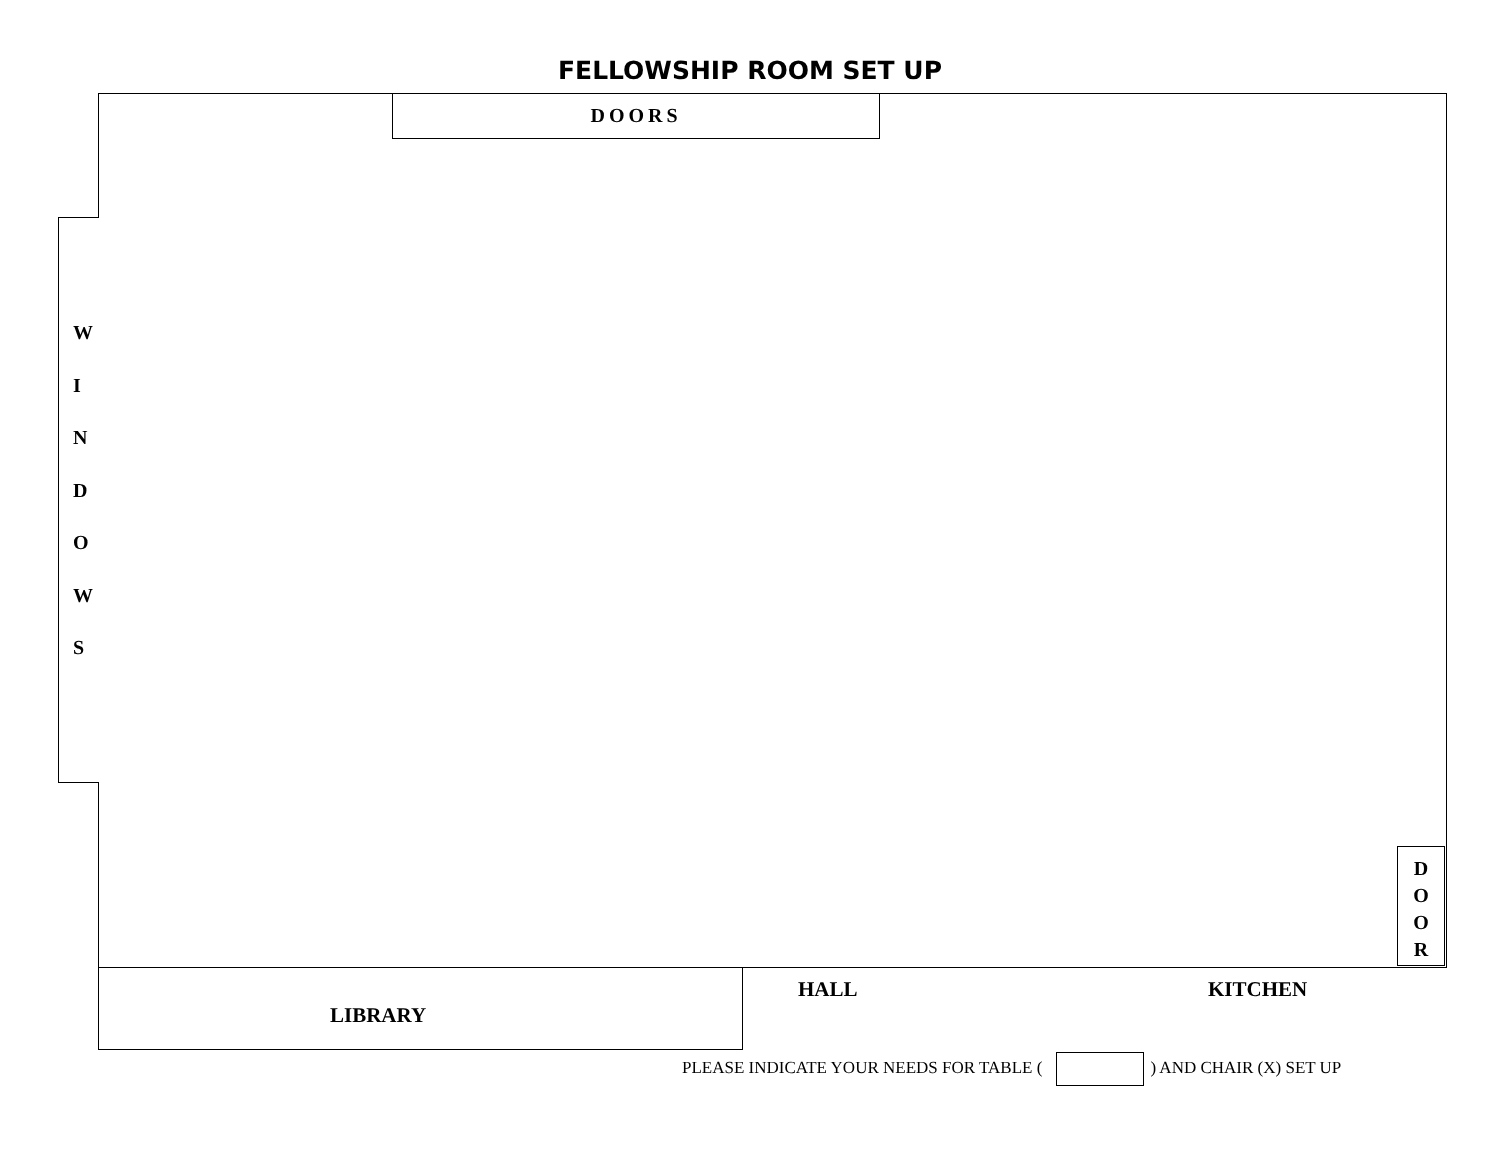FELLOWSHIP ROOM SET UP
DOORS
W
I
N
D
O
W
S
D
O
O
R
LIBRARY HALL KITCHEN
PLEASE INDICATE YOUR NEEDS FOR TABLE ( ) AND CHAIR (X) SET UP